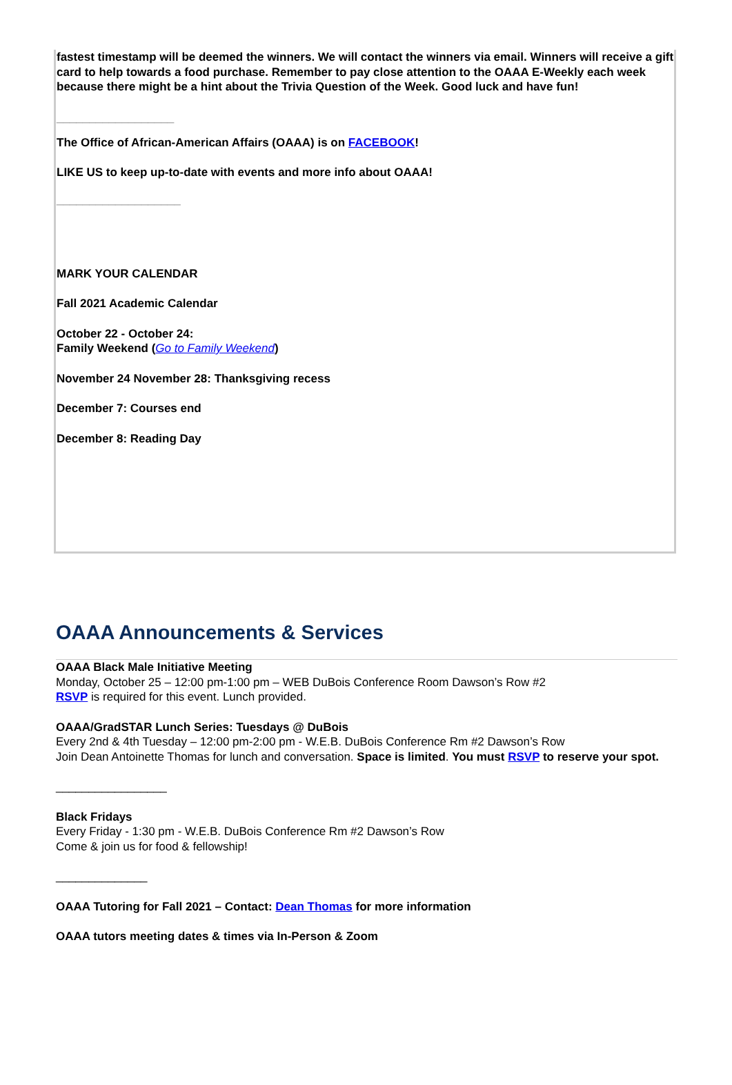fastest timestamp will be deemed the winners. We will contact the winners via email. Winners will receive a gift card to help towards a food purchase. Remember to pay close attention to the OAAA E-Weekly each week because there might be a hint about the Trivia Question of the Week. Good luck and have fun!
__________________
The Office of African-American Affairs (OAAA) is on FACEBOOK!
LIKE US to keep up-to-date with events and more info about OAAA!
___________________
MARK YOUR CALENDAR
Fall 2021 Academic Calendar
October 22 - October 24:
Family Weekend (Go to Family Weekend)
November 24 November 28: Thanksgiving recess
December 7: Courses end
December 8: Reading Day
OAAA Announcements & Services
OAAA Black Male Initiative Meeting
Monday, October 25 – 12:00 pm-1:00 pm – WEB DuBois Conference Room Dawson’s Row #2
RSVP is required for this event. Lunch provided.
OAAA/GradSTAR Lunch Series: Tuesdays @ DuBois
Every 2nd & 4th Tuesday – 12:00 pm-2:00 pm - W.E.B. DuBois Conference Rm #2 Dawson’s Row
Join Dean Antoinette Thomas for lunch and conversation. Space is limited. You must RSVP to reserve your spot.
_________________
Black Fridays
Every Friday - 1:30 pm - W.E.B. DuBois Conference Rm #2 Dawson’s Row
Come & join us for food & fellowship!
______________
OAAA Tutoring for Fall 2021 – Contact: Dean Thomas for more information
OAAA tutors meeting dates & times via In-Person & Zoom